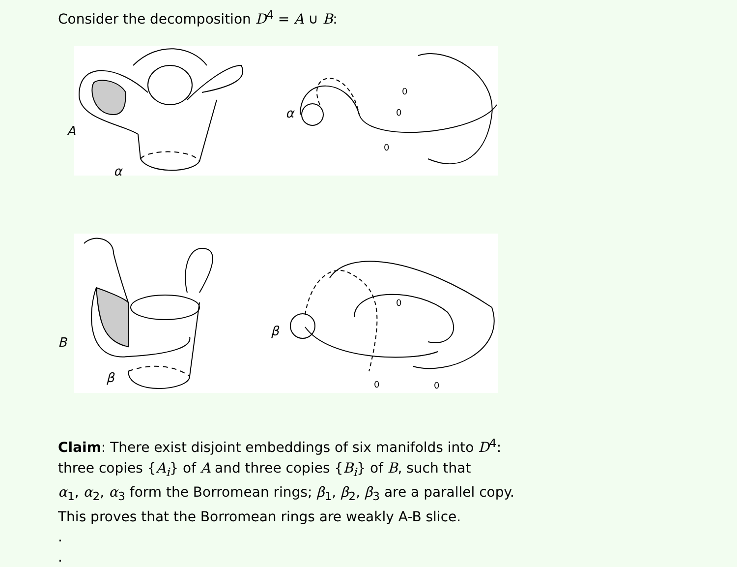Consider the decomposition D<sup>4</sup> = A ∪ B:
A
α
α
0
0
0
B
β
β
0
0 0
Claim: There exist disjoint embeddings of six manifolds into D<sup>4</sup>:
three copies {A<sub>i</sub>} of A and three copies {B<sub>i</sub>} of B, such that
α<sub>1</sub>, α<sub>2</sub>, α<sub>3</sub> form the Borromean rings; β<sub>1</sub>, β<sub>2</sub>, β<sub>3</sub> are a parallel copy.
This proves that the Borromean rings are weakly A-B slice.
.
.